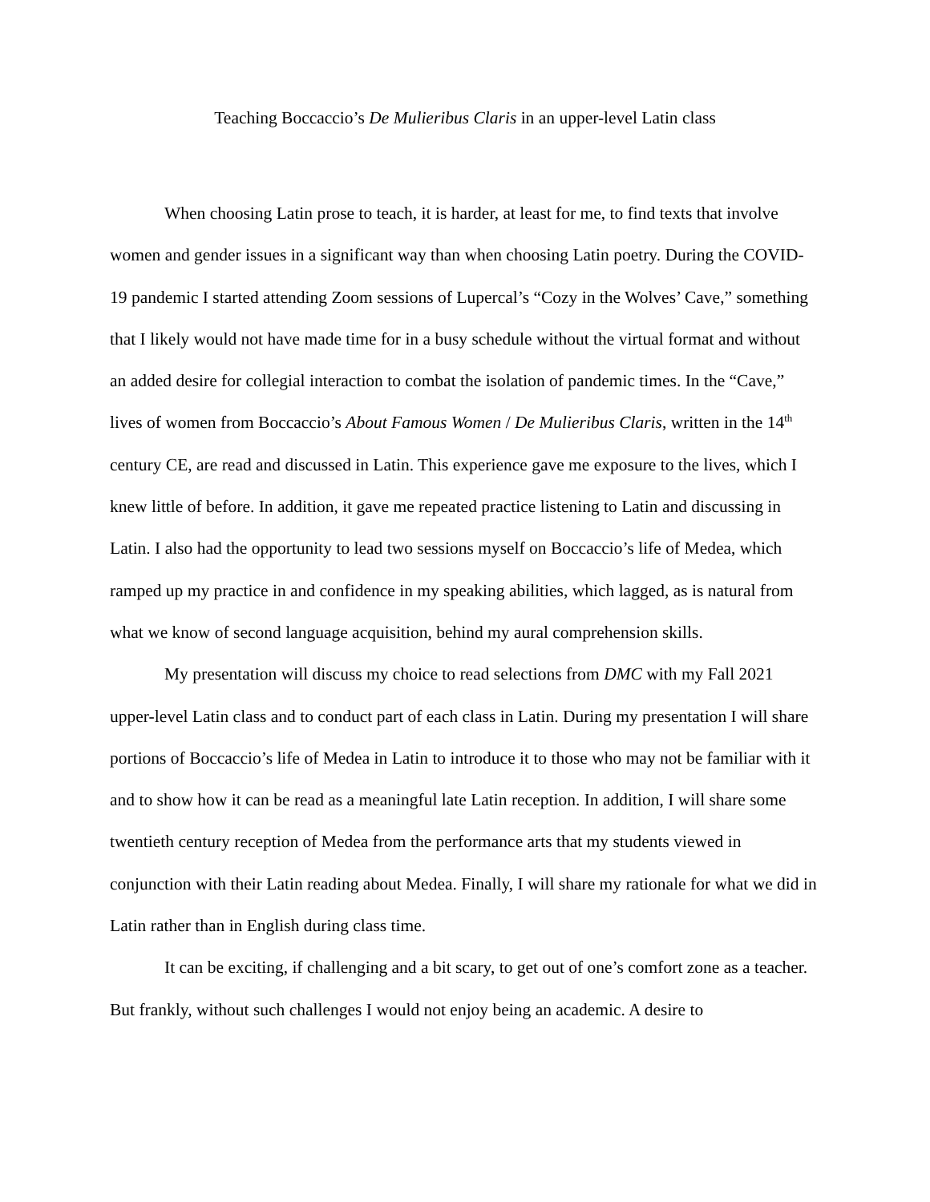Teaching Boccaccio’s De Mulieribus Claris in an upper-level Latin class
When choosing Latin prose to teach, it is harder, at least for me, to find texts that involve women and gender issues in a significant way than when choosing Latin poetry. During the COVID-19 pandemic I started attending Zoom sessions of Lupercal’s “Cozy in the Wolves’ Cave,” something that I likely would not have made time for in a busy schedule without the virtual format and without an added desire for collegial interaction to combat the isolation of pandemic times. In the “Cave,” lives of women from Boccaccio’s About Famous Women / De Mulieribus Claris, written in the 14<sup>th</sup> century CE, are read and discussed in Latin. This experience gave me exposure to the lives, which I knew little of before. In addition, it gave me repeated practice listening to Latin and discussing in Latin. I also had the opportunity to lead two sessions myself on Boccaccio’s life of Medea, which ramped up my practice in and confidence in my speaking abilities, which lagged, as is natural from what we know of second language acquisition, behind my aural comprehension skills.
My presentation will discuss my choice to read selections from DMC with my Fall 2021 upper-level Latin class and to conduct part of each class in Latin. During my presentation I will share portions of Boccaccio’s life of Medea in Latin to introduce it to those who may not be familiar with it and to show how it can be read as a meaningful late Latin reception. In addition, I will share some twentieth century reception of Medea from the performance arts that my students viewed in conjunction with their Latin reading about Medea. Finally, I will share my rationale for what we did in Latin rather than in English during class time.
It can be exciting, if challenging and a bit scary, to get out of one’s comfort zone as a teacher. But frankly, without such challenges I would not enjoy being an academic. A desire to